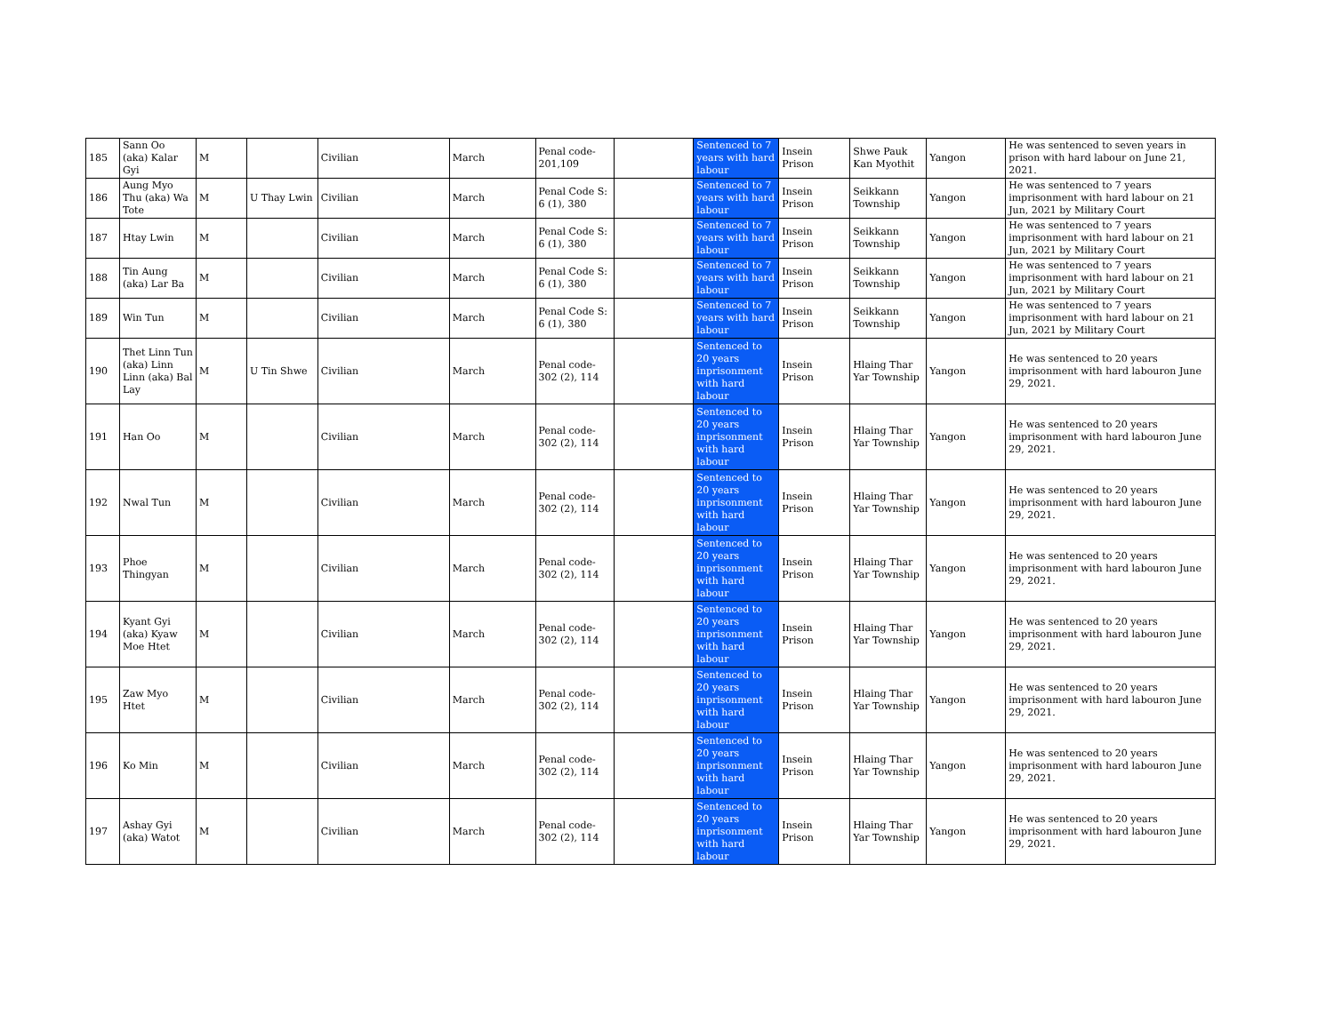| 185 | Sann Oo (aka) Kalar Gyi | M | | Civilian | March | Penal code- 201,109 | | Sentenced to 7 years with hard labour | Insein Prison | Shwe Pauk Kan Myothit | Yangon | He was sentenced to seven years in prison with hard labour on June 21, 2021. |
| 186 | Aung Myo Thu (aka) Wa Tote | M | U Thay Lwin | Civilian | March | Penal Code S: 6 (1), 380 | | Sentenced to 7 years with hard labour | Insein Prison | Seikkann Township | Yangon | He was sentenced to 7 years imprisonment with hard labour on 21 Jun, 2021 by Military Court |
| 187 | Htay Lwin | M | | Civilian | March | Penal Code S: 6 (1), 380 | | Sentenced to 7 years with hard labour | Insein Prison | Seikkann Township | Yangon | He was sentenced to 7 years imprisonment with hard labour on 21 Jun, 2021 by Military Court |
| 188 | Tin Aung (aka) Lar Ba | M | | Civilian | March | Penal Code S: 6 (1), 380 | | Sentenced to 7 years with hard labour | Insein Prison | Seikkann Township | Yangon | He was sentenced to 7 years imprisonment with hard labour on 21 Jun, 2021 by Military Court |
| 189 | Win Tun | M | | Civilian | March | Penal Code S: 6 (1), 380 | | Sentenced to 7 years with hard labour | Insein Prison | Seikkann Township | Yangon | He was sentenced to 7 years imprisonment with hard labour on 21 Jun, 2021 by Military Court |
| 190 | Thet Linn Tun (aka) Linn Linn (aka) Bal Lay | M | U Tin Shwe | Civilian | March | Penal code- 302 (2), 114 | | Sentenced to 20 years inprisonment with hard labour | Insein Prison | Hlaing Thar Yar Township | Yangon | He was sentenced to 20 years imprisonment with hard labouron June 29, 2021. |
| 191 | Han Oo | M | | Civilian | March | Penal code- 302 (2), 114 | | Sentenced to 20 years inprisonment with hard labour | Insein Prison | Hlaing Thar Yar Township | Yangon | He was sentenced to 20 years imprisonment with hard labouron June 29, 2021. |
| 192 | Nwal Tun | M | | Civilian | March | Penal code- 302 (2), 114 | | Sentenced to 20 years inprisonment with hard labour | Insein Prison | Hlaing Thar Yar Township | Yangon | He was sentenced to 20 years imprisonment with hard labouron June 29, 2021. |
| 193 | Phoe Thingyan | M | | Civilian | March | Penal code- 302 (2), 114 | | Sentenced to 20 years inprisonment with hard labour | Insein Prison | Hlaing Thar Yar Township | Yangon | He was sentenced to 20 years imprisonment with hard labouron June 29, 2021. |
| 194 | Kyant Gyi (aka) Kyaw Moe Htet | M | | Civilian | March | Penal code- 302 (2), 114 | | Sentenced to 20 years inprisonment with hard labour | Insein Prison | Hlaing Thar Yar Township | Yangon | He was sentenced to 20 years imprisonment with hard labouron June 29, 2021. |
| 195 | Zaw Myo Htet | M | | Civilian | March | Penal code- 302 (2), 114 | | Sentenced to 20 years inprisonment with hard labour | Insein Prison | Hlaing Thar Yar Township | Yangon | He was sentenced to 20 years imprisonment with hard labouron June 29, 2021. |
| 196 | Ko Min | M | | Civilian | March | Penal code- 302 (2), 114 | | Sentenced to 20 years inprisonment with hard labour | Insein Prison | Hlaing Thar Yar Township | Yangon | He was sentenced to 20 years imprisonment with hard labouron June 29, 2021. |
| 197 | Ashay Gyi (aka) Watot | M | | Civilian | March | Penal code- 302 (2), 114 | | Sentenced to 20 years inprisonment with hard labour | Insein Prison | Hlaing Thar Yar Township | Yangon | He was sentenced to 20 years imprisonment with hard labouron June 29, 2021. |